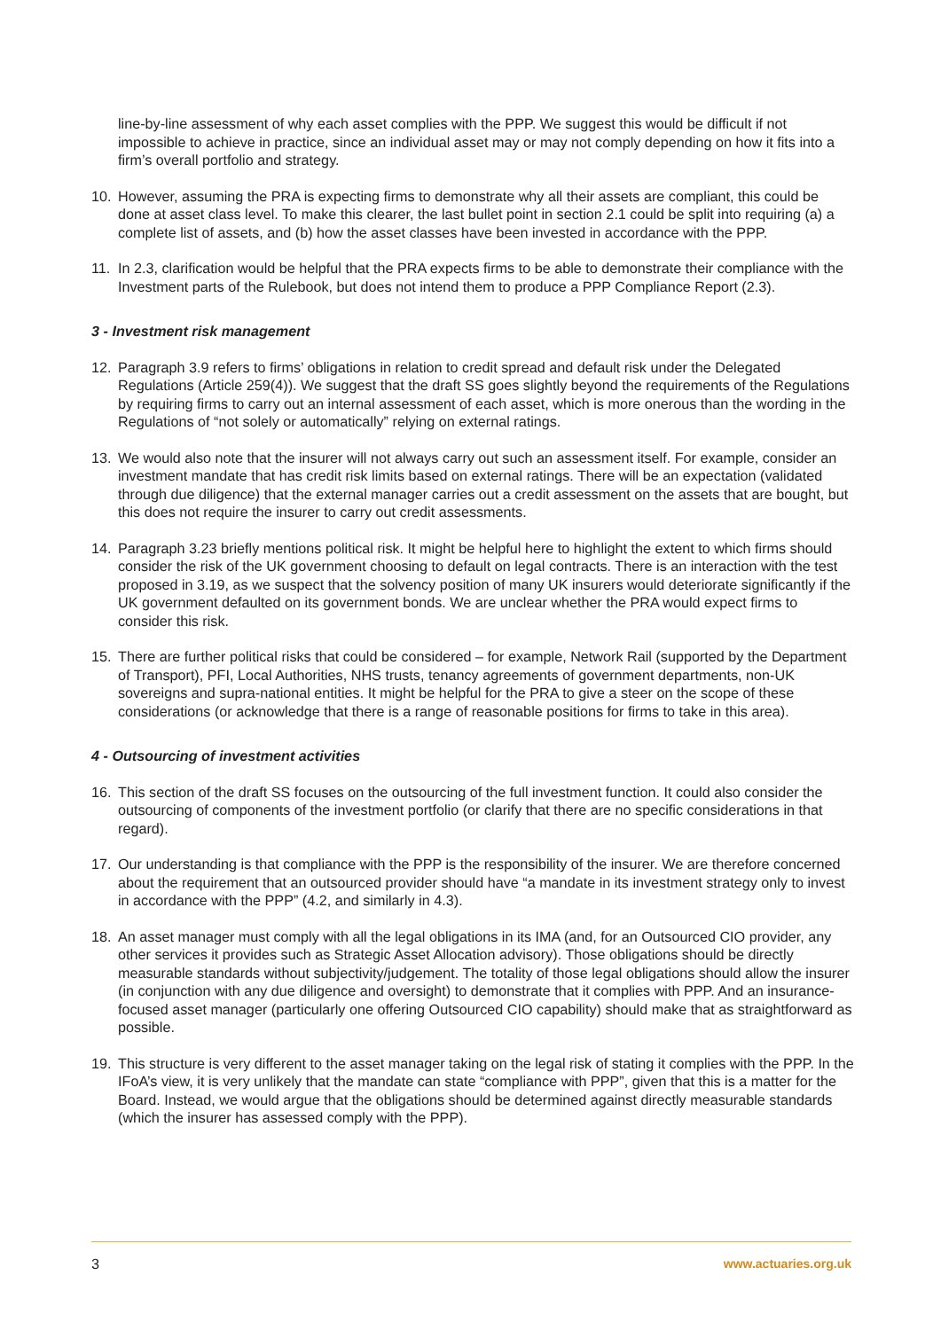line-by-line assessment of why each asset complies with the PPP. We suggest this would be difficult if not impossible to achieve in practice, since an individual asset may or may not comply depending on how it fits into a firm’s overall portfolio and strategy.
10. However, assuming the PRA is expecting firms to demonstrate why all their assets are compliant, this could be done at asset class level. To make this clearer, the last bullet point in section 2.1 could be split into requiring (a) a complete list of assets, and (b) how the asset classes have been invested in accordance with the PPP.
11. In 2.3, clarification would be helpful that the PRA expects firms to be able to demonstrate their compliance with the Investment parts of the Rulebook, but does not intend them to produce a PPP Compliance Report (2.3).
3 - Investment risk management
12. Paragraph 3.9 refers to firms’ obligations in relation to credit spread and default risk under the Delegated Regulations (Article 259(4)). We suggest that the draft SS goes slightly beyond the requirements of the Regulations by requiring firms to carry out an internal assessment of each asset, which is more onerous than the wording in the Regulations of “not solely or automatically” relying on external ratings.
13. We would also note that the insurer will not always carry out such an assessment itself. For example, consider an investment mandate that has credit risk limits based on external ratings. There will be an expectation (validated through due diligence) that the external manager carries out a credit assessment on the assets that are bought, but this does not require the insurer to carry out credit assessments.
14. Paragraph 3.23 briefly mentions political risk. It might be helpful here to highlight the extent to which firms should consider the risk of the UK government choosing to default on legal contracts. There is an interaction with the test proposed in 3.19, as we suspect that the solvency position of many UK insurers would deteriorate significantly if the UK government defaulted on its government bonds. We are unclear whether the PRA would expect firms to consider this risk.
15. There are further political risks that could be considered – for example, Network Rail (supported by the Department of Transport), PFI, Local Authorities, NHS trusts, tenancy agreements of government departments, non-UK sovereigns and supra-national entities. It might be helpful for the PRA to give a steer on the scope of these considerations (or acknowledge that there is a range of reasonable positions for firms to take in this area).
4 - Outsourcing of investment activities
16. This section of the draft SS focuses on the outsourcing of the full investment function. It could also consider the outsourcing of components of the investment portfolio (or clarify that there are no specific considerations in that regard).
17. Our understanding is that compliance with the PPP is the responsibility of the insurer. We are therefore concerned about the requirement that an outsourced provider should have “a mandate in its investment strategy only to invest in accordance with the PPP” (4.2, and similarly in 4.3).
18. An asset manager must comply with all the legal obligations in its IMA (and, for an Outsourced CIO provider, any other services it provides such as Strategic Asset Allocation advisory). Those obligations should be directly measurable standards without subjectivity/judgement. The totality of those legal obligations should allow the insurer (in conjunction with any due diligence and oversight) to demonstrate that it complies with PPP. And an insurance-focused asset manager (particularly one offering Outsourced CIO capability) should make that as straightforward as possible.
19. This structure is very different to the asset manager taking on the legal risk of stating it complies with the PPP. In the IFoA’s view, it is very unlikely that the mandate can state “compliance with PPP”, given that this is a matter for the Board. Instead, we would argue that the obligations should be determined against directly measurable standards (which the insurer has assessed comply with the PPP).
3 www.actuaries.org.uk